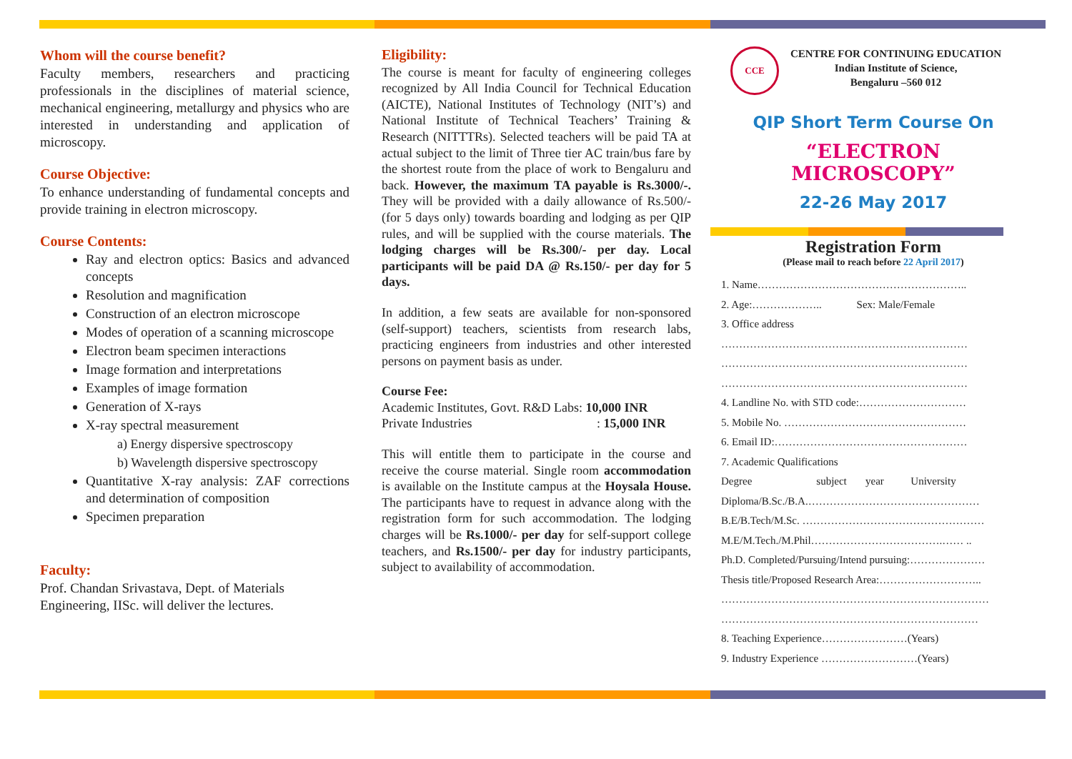Whom will the course benefit?
Faculty members, researchers and practicing professionals in the disciplines of material science, mechanical engineering, metallurgy and physics who are interested in understanding and application of microscopy.
Course Objective:
To enhance understanding of fundamental concepts and provide training in electron microscopy.
Course Contents:
Ray and electron optics: Basics and advanced concepts
Resolution and magnification
Construction of an electron microscope
Modes of operation of a scanning microscope
Electron beam specimen interactions
Image formation and interpretations
Examples of image formation
Generation of X-rays
X-ray spectral measurement
a) Energy dispersive spectroscopy
b) Wavelength dispersive spectroscopy
Quantitative X-ray analysis: ZAF corrections and determination of composition
Specimen preparation
Faculty:
Prof. Chandan Srivastava, Dept. of Materials Engineering, IISc. will deliver the lectures.
Eligibility:
The course is meant for faculty of engineering colleges recognized by All India Council for Technical Education (AICTE), National Institutes of Technology (NIT’s) and National Institute of Technical Teachers’ Training & Research (NITTTRs). Selected teachers will be paid TA at actual subject to the limit of Three tier AC train/bus fare by the shortest route from the place of work to Bengaluru and back. However, the maximum TA payable is Rs.3000/-. They will be provided with a daily allowance of Rs.500/- (for 5 days only) towards boarding and lodging as per QIP rules, and will be supplied with the course materials. The lodging charges will be Rs.300/- per day. Local participants will be paid DA @ Rs.150/- per day for 5 days.
In addition, a few seats are available for non-sponsored (self-support) teachers, scientists from research labs, practicing engineers from industries and other interested persons on payment basis as under.
Course Fee:
Academic Institutes, Govt. R&D Labs: 10,000 INR
Private Industries : 15,000 INR
This will entitle them to participate in the course and receive the course material. Single room accommodation is available on the Institute campus at the Hoysala House. The participants have to request in advance along with the registration form for such accommodation. The lodging charges will be Rs.1000/- per day for self-support college teachers, and Rs.1500/- per day for industry participants, subject to availability of accommodation.
CCE
CENTRE FOR CONTINUING EDUCATION
Indian Institute of Science,
Bengaluru –560 012
QIP Short Term Course On
“ELECTRON MICROSCOPY”
22-26 May 2017
Registration Form
(Please mail to reach before 22 April 2017)
1. Name…………………………………………………..
2. Age:……………….. Sex: Male/Female
3. Office address
……………………………………………………………
……………………………………………………………
……………………………………………………………
4. Landline No. with STD code:…………………………
5. Mobile No. ……………………………………………
6. Email ID:………………………………………………
7. Academic Qualifications
Degree subject year University
Diploma/B.Sc./B.A.…………………………………………
B.E/B.Tech/M.Sc. ……………………………………………
M.E/M.Tech./M.Phil……………………………….…… ..
Ph.D. Completed/Pursuing/Intend pursuing:…………………
Thesis title/Proposed Research Area:………………………..
…………………………………………………………………
………………………………………………………………
8. Teaching Experience……………………(Years)
9. Industry Experience ………………………(Years)